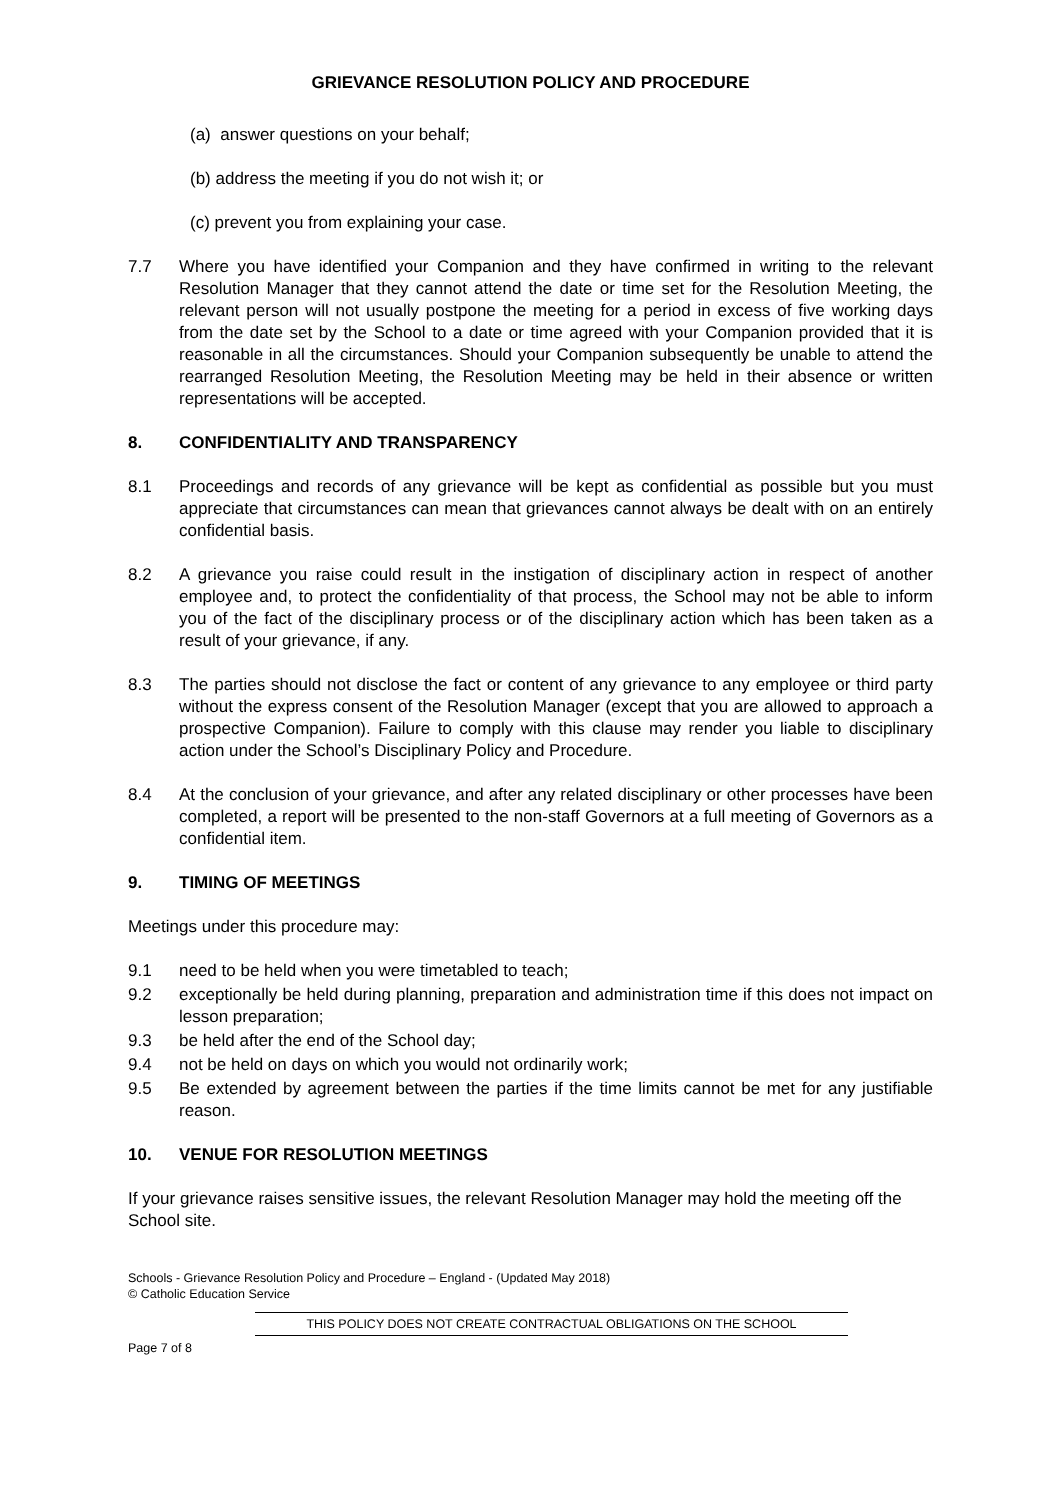GRIEVANCE RESOLUTION POLICY AND PROCEDURE
(a) answer questions on your behalf;
(b) address the meeting if you do not wish it; or
(c) prevent you from explaining your case.
7.7 Where you have identified your Companion and they have confirmed in writing to the relevant Resolution Manager that they cannot attend the date or time set for the Resolution Meeting, the relevant person will not usually postpone the meeting for a period in excess of five working days from the date set by the School to a date or time agreed with your Companion provided that it is reasonable in all the circumstances. Should your Companion subsequently be unable to attend the rearranged Resolution Meeting, the Resolution Meeting may be held in their absence or written representations will be accepted.
8. CONFIDENTIALITY AND TRANSPARENCY
8.1 Proceedings and records of any grievance will be kept as confidential as possible but you must appreciate that circumstances can mean that grievances cannot always be dealt with on an entirely confidential basis.
8.2 A grievance you raise could result in the instigation of disciplinary action in respect of another employee and, to protect the confidentiality of that process, the School may not be able to inform you of the fact of the disciplinary process or of the disciplinary action which has been taken as a result of your grievance, if any.
8.3 The parties should not disclose the fact or content of any grievance to any employee or third party without the express consent of the Resolution Manager (except that you are allowed to approach a prospective Companion). Failure to comply with this clause may render you liable to disciplinary action under the School’s Disciplinary Policy and Procedure.
8.4 At the conclusion of your grievance, and after any related disciplinary or other processes have been completed, a report will be presented to the non-staff Governors at a full meeting of Governors as a confidential item.
9. TIMING OF MEETINGS
Meetings under this procedure may:
9.1 need to be held when you were timetabled to teach;
9.2 exceptionally be held during planning, preparation and administration time if this does not impact on lesson preparation;
9.3 be held after the end of the School day;
9.4 not be held on days on which you would not ordinarily work;
9.5 Be extended by agreement between the parties if the time limits cannot be met for any justifiable reason.
10. VENUE FOR RESOLUTION MEETINGS
If your grievance raises sensitive issues, the relevant Resolution Manager may hold the meeting off the School site.
Schools - Grievance Resolution Policy and Procedure – England - (Updated May 2018)
© Catholic Education Service
THIS POLICY DOES NOT CREATE CONTRACTUAL OBLIGATIONS ON THE SCHOOL
Page 7 of 8